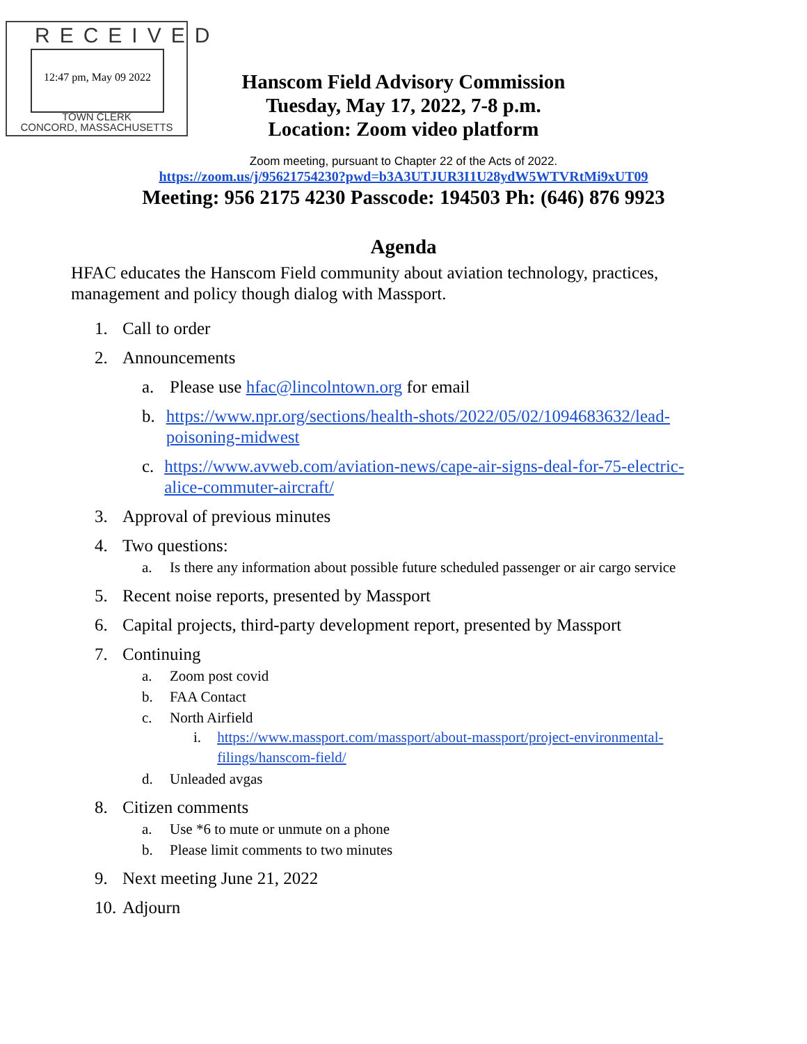RECEIVED
12:47 pm, May 09 2022
TOWN CLERK
CONCORD, MASSACHUSETTS
Hanscom Field Advisory Commission
Tuesday, May 17, 2022, 7-8 p.m.
Location: Zoom video platform
Zoom meeting, pursuant to Chapter 22 of the Acts of 2022.
https://zoom.us/j/95621754230?pwd=b3A3UTJUR3I1U28ydW5WTVRtMi9xUT09
Meeting: 956 2175 4230 Passcode: 194503 Ph: (646) 876 9923
Agenda
HFAC educates the Hanscom Field community about aviation technology, practices, management and policy though dialog with Massport.
1. Call to order
2. Announcements
a. Please use hfac@lincolntown.org for email
b. https://www.npr.org/sections/health-shots/2022/05/02/1094683632/lead-poisoning-midwest
c. https://www.avweb.com/aviation-news/cape-air-signs-deal-for-75-electric-alice-commuter-aircraft/
3. Approval of previous minutes
4. Two questions:
a. Is there any information about possible future scheduled passenger or air cargo service
5. Recent noise reports, presented by Massport
6. Capital projects, third-party development report, presented by Massport
7. Continuing
a. Zoom post covid
b. FAA Contact
c. North Airfield
i. https://www.massport.com/massport/about-massport/project-environmental-filings/hanscom-field/
d. Unleaded avgas
8. Citizen comments
a. Use *6 to mute or unmute on a phone
b. Please limit comments to two minutes
9. Next meeting June 21, 2022
10. Adjourn